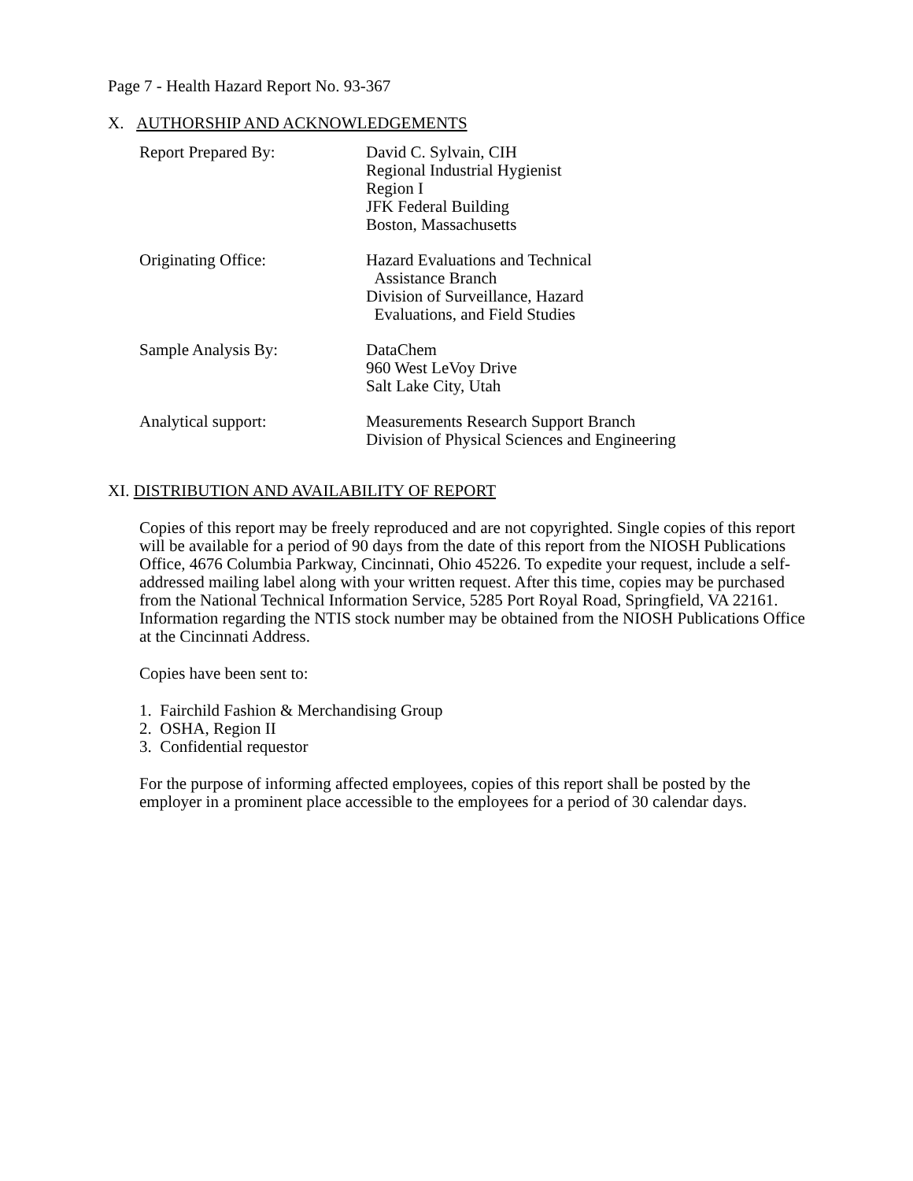Page 7 - Health Hazard Report No. 93-367
X. AUTHORSHIP AND ACKNOWLEDGEMENTS
| Report Prepared By: | David C. Sylvain, CIH Regional Industrial Hygienist Region I JFK Federal Building Boston, Massachusetts |
| Originating Office: | Hazard Evaluations and Technical Assistance Branch Division of Surveillance, Hazard Evaluations, and Field Studies |
| Sample Analysis By: | DataChem 960 West LeVoy Drive Salt Lake City, Utah |
| Analytical support: | Measurements Research Support Branch Division of Physical Sciences and Engineering |
XI. DISTRIBUTION AND AVAILABILITY OF REPORT
Copies of this report may be freely reproduced and are not copyrighted. Single copies of this report will be available for a period of 90 days from the date of this report from the NIOSH Publications Office, 4676 Columbia Parkway, Cincinnati, Ohio 45226. To expedite your request, include a self-addressed mailing label along with your written request. After this time, copies may be purchased from the National Technical Information Service, 5285 Port Royal Road, Springfield, VA 22161. Information regarding the NTIS stock number may be obtained from the NIOSH Publications Office at the Cincinnati Address.
Copies have been sent to:
1. Fairchild Fashion & Merchandising Group
2. OSHA, Region II
3. Confidential requestor
For the purpose of informing affected employees, copies of this report shall be posted by the employer in a prominent place accessible to the employees for a period of 30 calendar days.